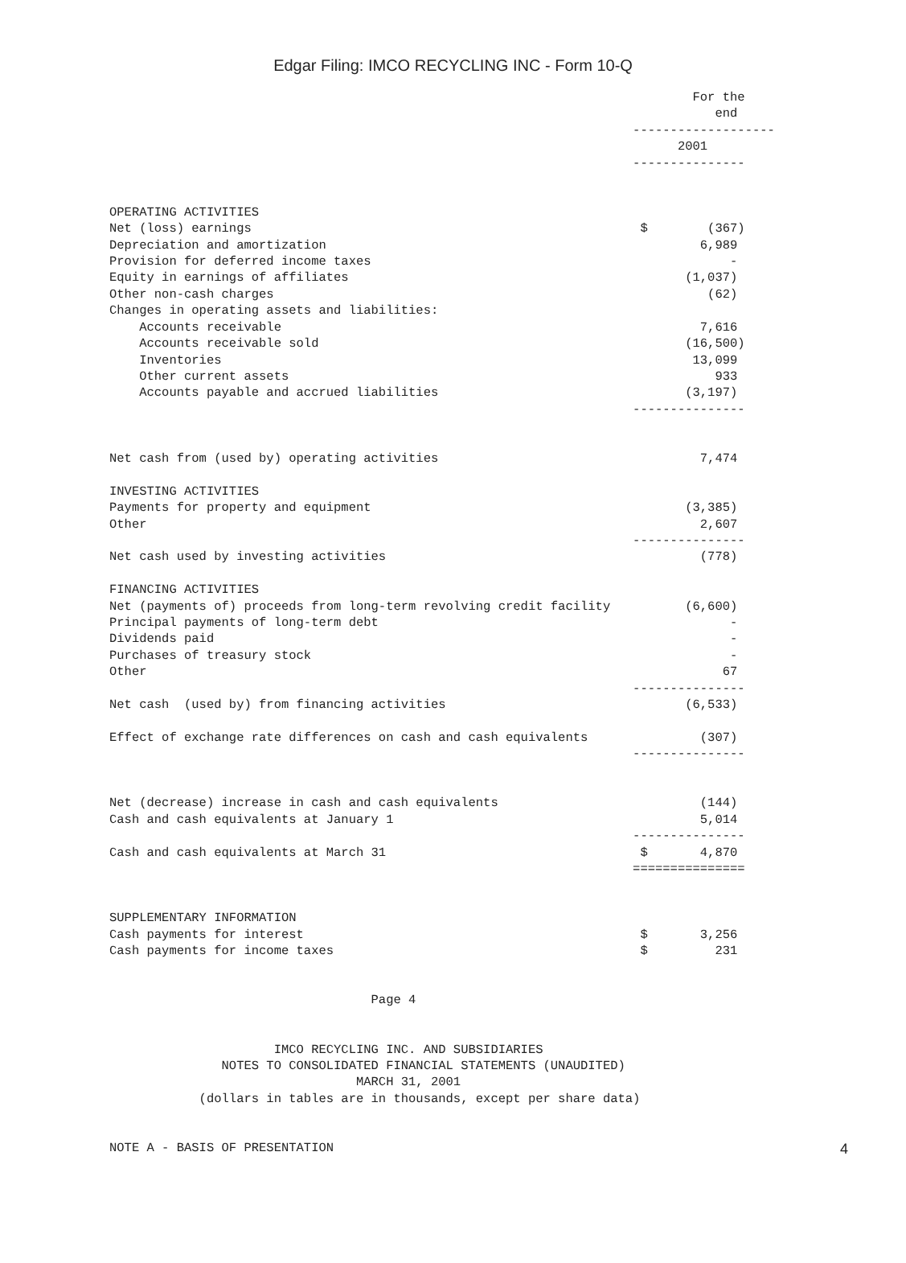Edgar Filing: IMCO RECYCLING INC - Form 10-Q
                                                                              For the
                                                                                 end
                                                                      -------------------
                                                                            2001
                                                                      ---------------


OPERATING ACTIVITIES
Net (loss) earnings                                                    $        (367)
Depreciation and amortization                                                  6,989
Provision for deferred income taxes                                                -
Equity in earnings of affiliates                                             (1,037)
Other non-cash charges                                                          (62)
Changes in operating assets and liabilities:
    Accounts receivable                                                        7,616
    Accounts receivable sold                                                 (16,500)
    Inventories                                                               13,099
    Other current assets                                                         933
    Accounts payable and accrued liabilities                                 (3,197)
                                                                      ---------------


Net cash from (used by) operating activities                                   7,474

INVESTING ACTIVITIES
Payments for property and equipment                                          (3,385)
Other                                                                          2,607
                                                                      ---------------
Net cash used by investing activities                                          (778)

FINANCING ACTIVITIES
Net (payments of) proceeds from long-term revolving credit facility          (6,600)
Principal payments of long-term debt                                               -
Dividends paid                                                                     -
Purchases of treasury stock                                                        -
Other                                                                             67
                                                                      ---------------
Net cash  (used by) from financing activities                                (6,533)

Effect of exchange rate differences on cash and cash equivalents               (307)
                                                                      ---------------


Net (decrease) increase in cash and cash equivalents                           (144)
Cash and cash equivalents at January 1                                         5,014
                                                                      ---------------
Cash and cash equivalents at March 31                                  $       4,870
                                                                      ===============


SUPPLEMENTARY INFORMATION
Cash payments for interest                                             $       3,256
Cash payments for income taxes                                         $         231


                                   Page 4


                      IMCO RECYCLING INC. AND SUBSIDIARIES
               NOTES TO CONSOLIDATED FINANCIAL STATEMENTS (UNAUDITED)
                                 MARCH 31, 2001
            (dollars in tables are in thousands, except per share data)


NOTE A - BASIS OF PRESENTATION
4